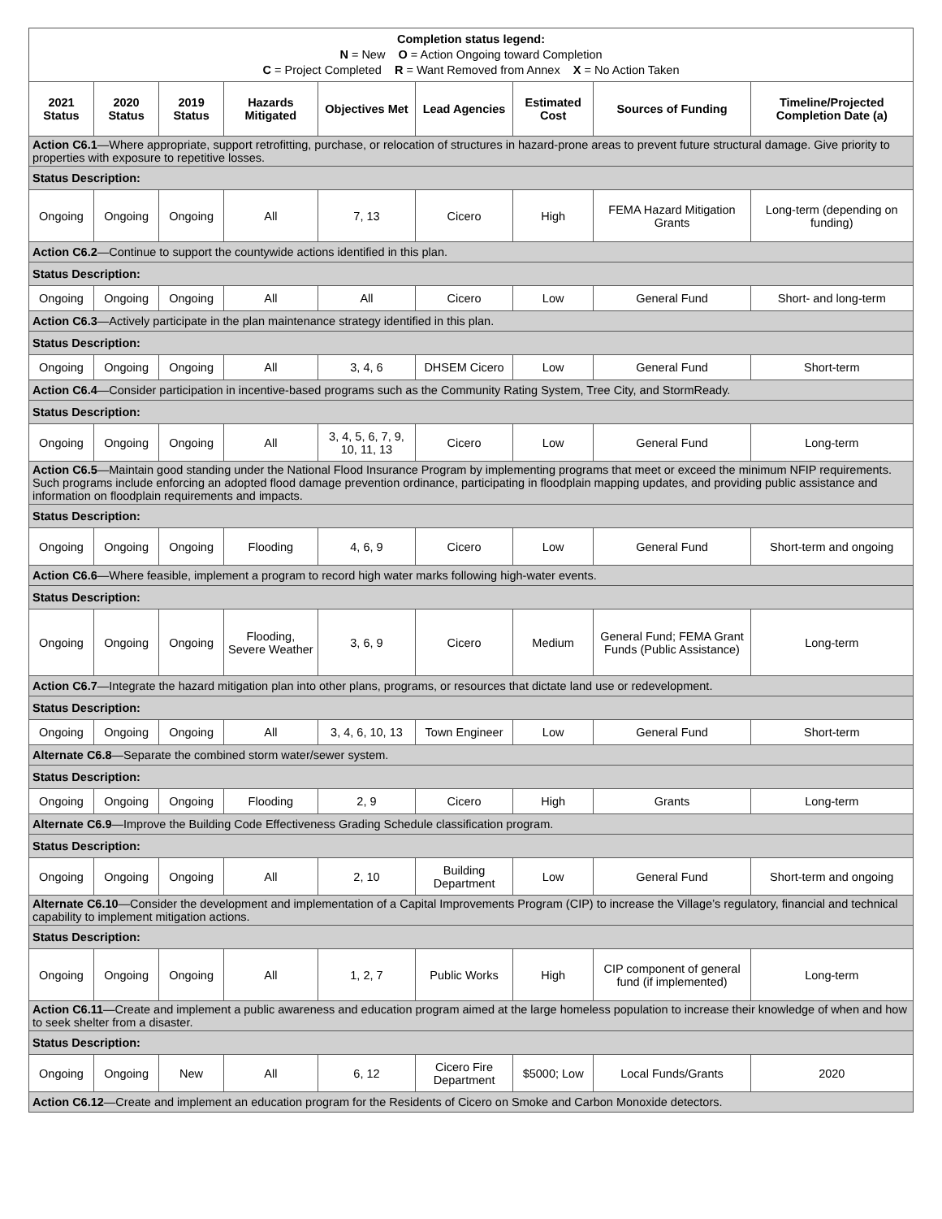| Completion status legend: N = New O = Action Ongoing toward Completion C = Project Completed R = Want Removed from Annex X = No Action Taken | | | | | | | | |
| 2021 Status | 2020 Status | 2019 Status | Hazards Mitigated | Objectives Met | Lead Agencies | Estimated Cost | Sources of Funding | Timeline/Projected Completion Date (a) |
| Action C6.1 —Where appropriate, support retrofitting, purchase, or relocation of structures in hazard-prone areas to prevent future structural damage. Give priority to properties with exposure to repetitive losses. | | | | | | | | |
| Status Description: | | | | | | | | |
| Ongoing | Ongoing | Ongoing | All | 7, 13 | Cicero | High | FEMA Hazard Mitigation Grants | Long-term (depending on funding) |
| Action C6.2 —Continue to support the countywide actions identified in this plan. | | | | | | | | |
| Status Description: | | | | | | | | |
| Ongoing | Ongoing | Ongoing | All | All | Cicero | Low | General Fund | Short- and long-term |
| Action C6.3 —Actively participate in the plan maintenance strategy identified in this plan. | | | | | | | | |
| Status Description: | | | | | | | | |
| Ongoing | Ongoing | Ongoing | All | 3, 4, 6 | DHSEM Cicero | Low | General Fund | Short-term |
| Action C6.4 —Consider participation in incentive-based programs such as the Community Rating System, Tree City, and StormReady. | | | | | | | | |
| Status Description: | | | | | | | | |
| Ongoing | Ongoing | Ongoing | All | 3, 4, 5, 6, 7, 9, 10, 11, 13 | Cicero | Low | General Fund | Long-term |
| Action C6.5 —Maintain good standing under the National Flood Insurance Program by implementing programs that meet or exceed the minimum NFIP requirements. Such programs include enforcing an adopted flood damage prevention ordinance, participating in floodplain mapping updates, and providing public assistance and information on floodplain requirements and impacts. | | | | | | | | |
| Status Description: | | | | | | | | |
| Ongoing | Ongoing | Ongoing | Flooding | 4, 6, 9 | Cicero | Low | General Fund | Short-term and ongoing |
| Action C6.6 —Where feasible, implement a program to record high water marks following high-water events. | | | | | | | | |
| Status Description: | | | | | | | | |
| Ongoing | Ongoing | Ongoing | Flooding, Severe Weather | 3, 6, 9 | Cicero | Medium | General Fund; FEMA Grant Funds (Public Assistance) | Long-term |
| Action C6.7 —Integrate the hazard mitigation plan into other plans, programs, or resources that dictate land use or redevelopment. | | | | | | | | |
| Status Description: | | | | | | | | |
| Ongoing | Ongoing | Ongoing | All | 3, 4, 6, 10, 13 | Town Engineer | Low | General Fund | Short-term |
| Alternate C6.8 —Separate the combined storm water/sewer system. | | | | | | | | |
| Status Description: | | | | | | | | |
| Ongoing | Ongoing | Ongoing | Flooding | 2, 9 | Cicero | High | Grants | Long-term |
| Alternate C6.9 —Improve the Building Code Effectiveness Grading Schedule classification program. | | | | | | | | |
| Status Description: | | | | | | | | |
| Ongoing | Ongoing | Ongoing | All | 2, 10 | Building Department | Low | General Fund | Short-term and ongoing |
| Alternate C6.10 —Consider the development and implementation of a Capital Improvements Program (CIP) to increase the Village’s regulatory, financial and technical capability to implement mitigation actions. | | | | | | | | |
| Status Description: | | | | | | | | |
| Ongoing | Ongoing | Ongoing | All | 1, 2, 7 | Public Works | High | CIP component of general fund (if implemented) | Long-term |
| Action C6.11 —Create and implement a public awareness and education program aimed at the large homeless population to increase their knowledge of when and how to seek shelter from a disaster. | | | | | | | | |
| Status Description: | | | | | | | | |
| Ongoing | Ongoing | New | All | 6, 12 | Cicero Fire Department | $5000; Low | Local Funds/Grants | 2020 |
| Action C6.12 —Create and implement an education program for the Residents of Cicero on Smoke and Carbon Monoxide detectors. | | | | | | | | |